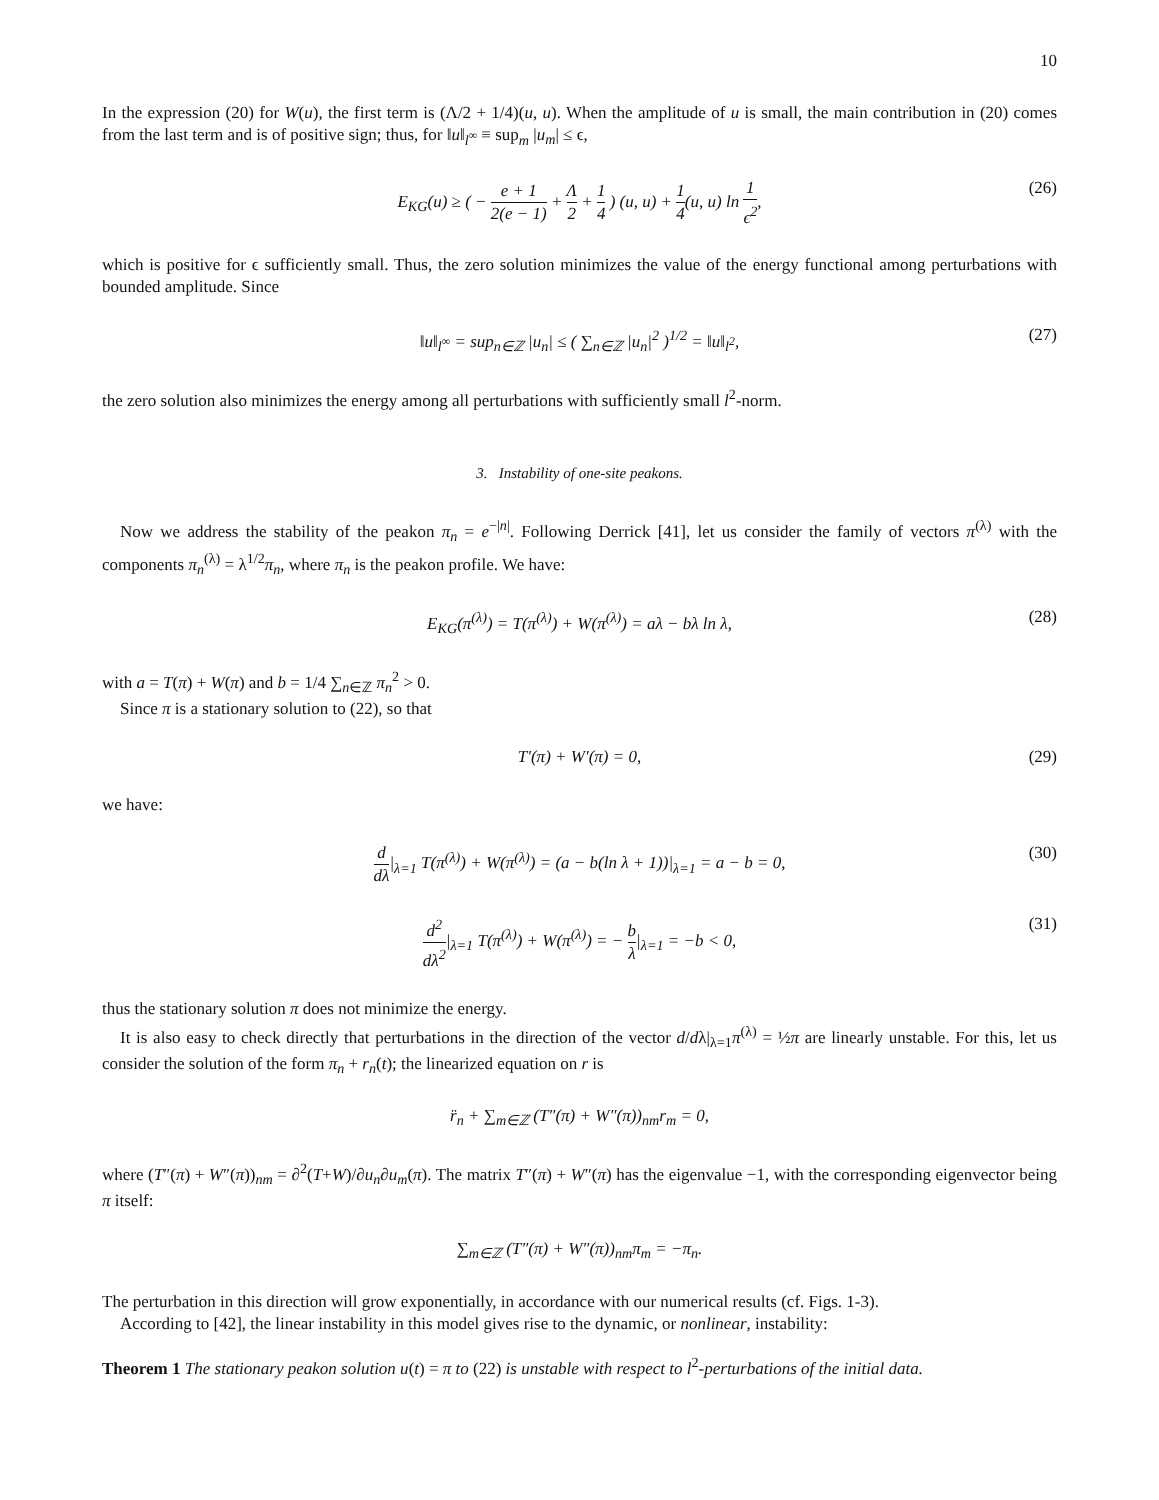10
In the expression (20) for W(u), the first term is (Λ/2 + 1/4)(u, u). When the amplitude of u is small, the main contribution in (20) comes from the last term and is of positive sign; thus, for ‖u‖<sub>l<sup>∞</sup></sub> ≡ sup<sub>m</sub> |u<sub>m</sub>| ≤ ϵ,
E<sub>KG</sub>(u) ≥ ( − e + 1 2(e − 1) + Λ 2 + 1 4 ) (u, u) + 1 4(u, u) ln 1 ϵ<sup>2</sup>, (26)
which is positive for ϵ sufficiently small. Thus, the zero solution minimizes the value of the energy functional among perturbations with bounded amplitude. Since
‖u‖<sub>l<sup>∞</sup></sub> = sup<sub>n∈ℤ</sub> |u<sub>n</sub>| ≤ ( ∑<sub>n∈ℤ</sub> |u<sub>n</sub>|<sup>2</sup> )<sup>1/2</sup> = ‖u‖<sub>l<sup>2</sup></sub>, (27)
the zero solution also minimizes the energy among all perturbations with sufficiently small l<sup>2</sup>-norm.
3. Instability of one-site peakons.
Now we address the stability of the peakon π<sub>n</sub> = e<sup>−|n|</sup>. Following Derrick [41], let us consider the family of vectors π<sup>(λ)</sup> with the components π<sub>n</sub><sup>(λ)</sup> = λ<sup>1/2</sup>π<sub>n</sub>, where π<sub>n</sub> is the peakon profile. We have:
E<sub>KG</sub>(π<sup>(λ)</sup>) = T(π<sup>(λ)</sup>) + W(π<sup>(λ)</sup>) = aλ − bλ ln λ, (28)
with a = T(π) + W(π) and b = 1/4 ∑<sub>n∈ℤ</sub> π<sub>n</sub><sup>2</sup> > 0.
Since π is a stationary solution to (22), so that
T′(π) + W′(π) = 0, (29)
we have:
d dλ|<sub>λ=1</sub> T(π<sup>(λ)</sup>) + W(π<sup>(λ)</sup>) = (a − b(ln λ + 1))|<sub>λ=1</sub> = a − b = 0, (30)
d<sup>2</sup> dλ<sup>2</sup>|<sub>λ=1</sub> T(π<sup>(λ)</sup>) + W(π<sup>(λ)</sup>) = − b λ|<sub>λ=1</sub> = −b < 0, (31)
thus the stationary solution π does not minimize the energy.
It is also easy to check directly that perturbations in the direction of the vector d/dλ|<sub>λ=1</sub>π<sup>(λ)</sup> = ½π are linearly unstable. For this, let us consider the solution of the form π<sub>n</sub> + r<sub>n</sub>(t); the linearized equation on r is
r̈<sub>n</sub> + ∑<sub>m∈ℤ</sub> (T″(π) + W″(π))<sub>nm</sub>r<sub>m</sub> = 0,
where (T″(π) + W″(π))<sub>nm</sub> = ∂<sup>2</sup>(T+W)/∂u<sub>n</sub>∂u<sub>m</sub>(π). The matrix T″(π) + W″(π) has the eigenvalue −1, with the corresponding eigenvector being π itself:
∑<sub>m∈ℤ</sub> (T″(π) + W″(π))<sub>nm</sub>π<sub>m</sub> = −π<sub>n</sub>.
The perturbation in this direction will grow exponentially, in accordance with our numerical results (cf. Figs. 1-3).
According to [42], the linear instability in this model gives rise to the dynamic, or nonlinear, instability:
Theorem 1 The stationary peakon solution u(t) = π to (22) is unstable with respect to l<sup>2</sup>-perturbations of the initial data.